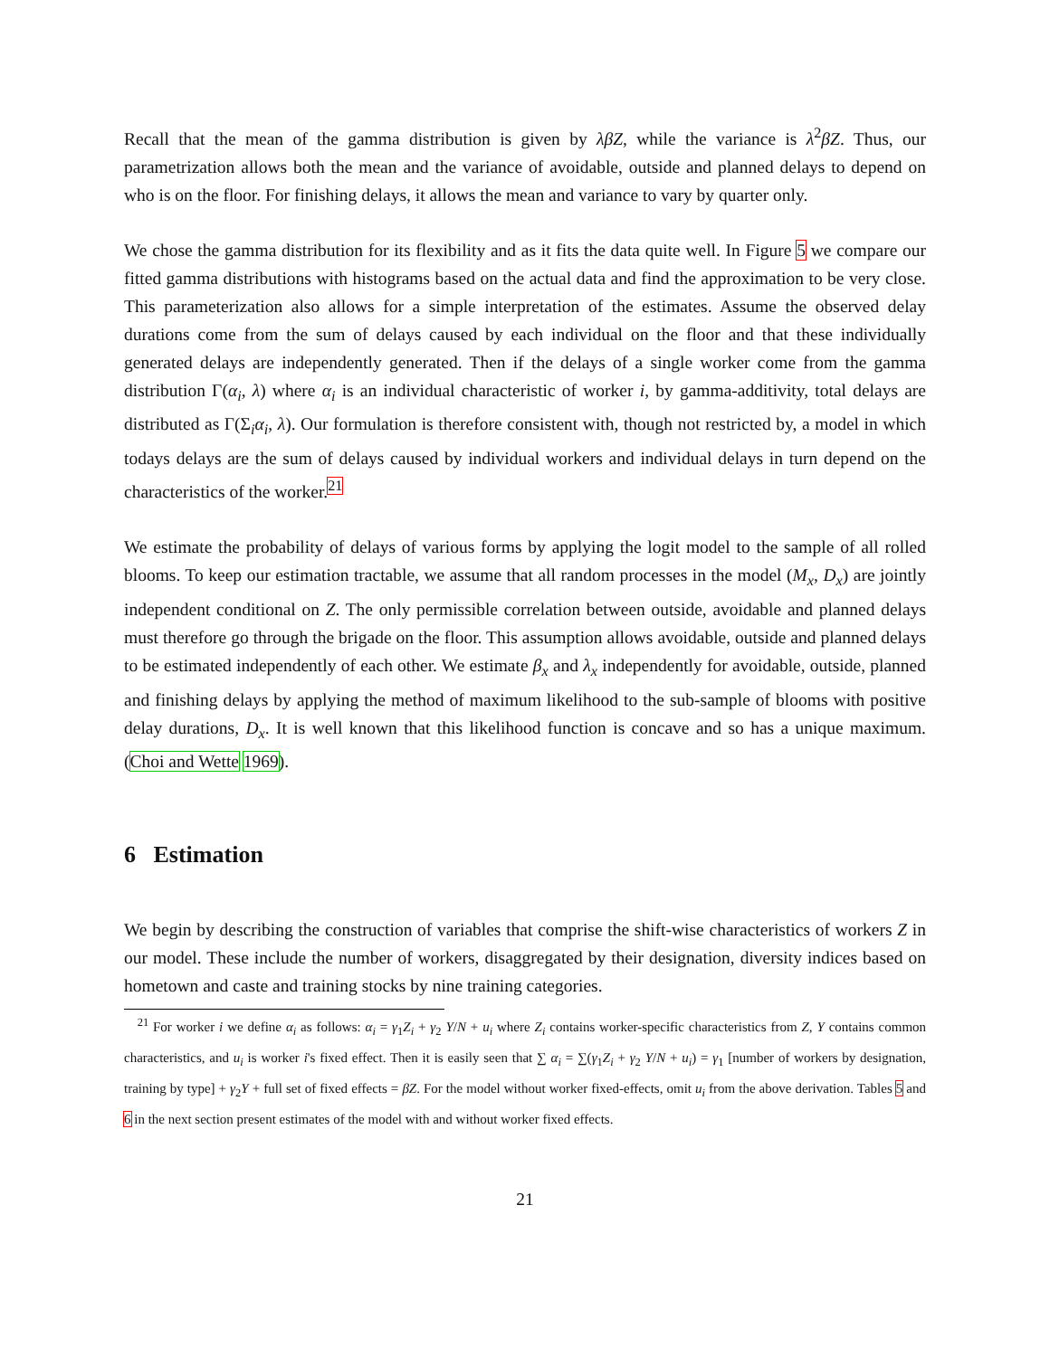Recall that the mean of the gamma distribution is given by λβZ, while the variance is λ<sup>2</sup>βZ. Thus, our parametrization allows both the mean and the variance of avoidable, outside and planned delays to depend on who is on the floor. For finishing delays, it allows the mean and variance to vary by quarter only.
We chose the gamma distribution for its flexibility and as it fits the data quite well. In Figure 5 we compare our fitted gamma distributions with histograms based on the actual data and find the approximation to be very close. This parameterization also allows for a simple interpretation of the estimates. Assume the observed delay durations come from the sum of delays caused by each individual on the floor and that these individually generated delays are independently generated. Then if the delays of a single worker come from the gamma distribution Γ(α<sub>i</sub>, λ) where α<sub>i</sub> is an individual characteristic of worker i, by gamma-additivity, total delays are distributed as Γ(Σ<sub>i</sub>α<sub>i</sub>, λ). Our formulation is therefore consistent with, though not restricted by, a model in which todays delays are the sum of delays caused by individual workers and individual delays in turn depend on the characteristics of the worker.<sup>21</sup>
We estimate the probability of delays of various forms by applying the logit model to the sample of all rolled blooms. To keep our estimation tractable, we assume that all random processes in the model (M<sub>x</sub>, D<sub>x</sub>) are jointly independent conditional on Z. The only permissible correlation between outside, avoidable and planned delays must therefore go through the brigade on the floor. This assumption allows avoidable, outside and planned delays to be estimated independently of each other. We estimate β<sub>x</sub> and λ<sub>x</sub> independently for avoidable, outside, planned and finishing delays by applying the method of maximum likelihood to the sub-sample of blooms with positive delay durations, D<sub>x</sub>. It is well known that this likelihood function is concave and so has a unique maximum. (Choi and Wette 1969).
6 Estimation
We begin by describing the construction of variables that comprise the shift-wise characteristics of workers Z in our model. These include the number of workers, disaggregated by their designation, diversity indices based on hometown and caste and training stocks by nine training categories.
<sup>21</sup> For worker i we define α<sub>i</sub> as follows: α<sub>i</sub> = γ<sub>1</sub>Z<sub>i</sub> + γ<sub>2</sub> Y/N + u<sub>i</sub> where Z<sub>i</sub> contains worker-specific characteristics from Z, Y contains common characteristics, and u<sub>i</sub> is worker i's fixed effect. Then it is easily seen that ∑ α<sub>i</sub> = ∑(γ<sub>1</sub>Z<sub>i</sub> + γ<sub>2</sub> Y/N + u<sub>i</sub>) = γ<sub>1</sub> [number of workers by designation, training by type] + γ<sub>2</sub>Y + full set of fixed effects = βZ. For the model without worker fixed-effects, omit u<sub>i</sub> from the above derivation. Tables 5 and 6 in the next section present estimates of the model with and without worker fixed effects.
21